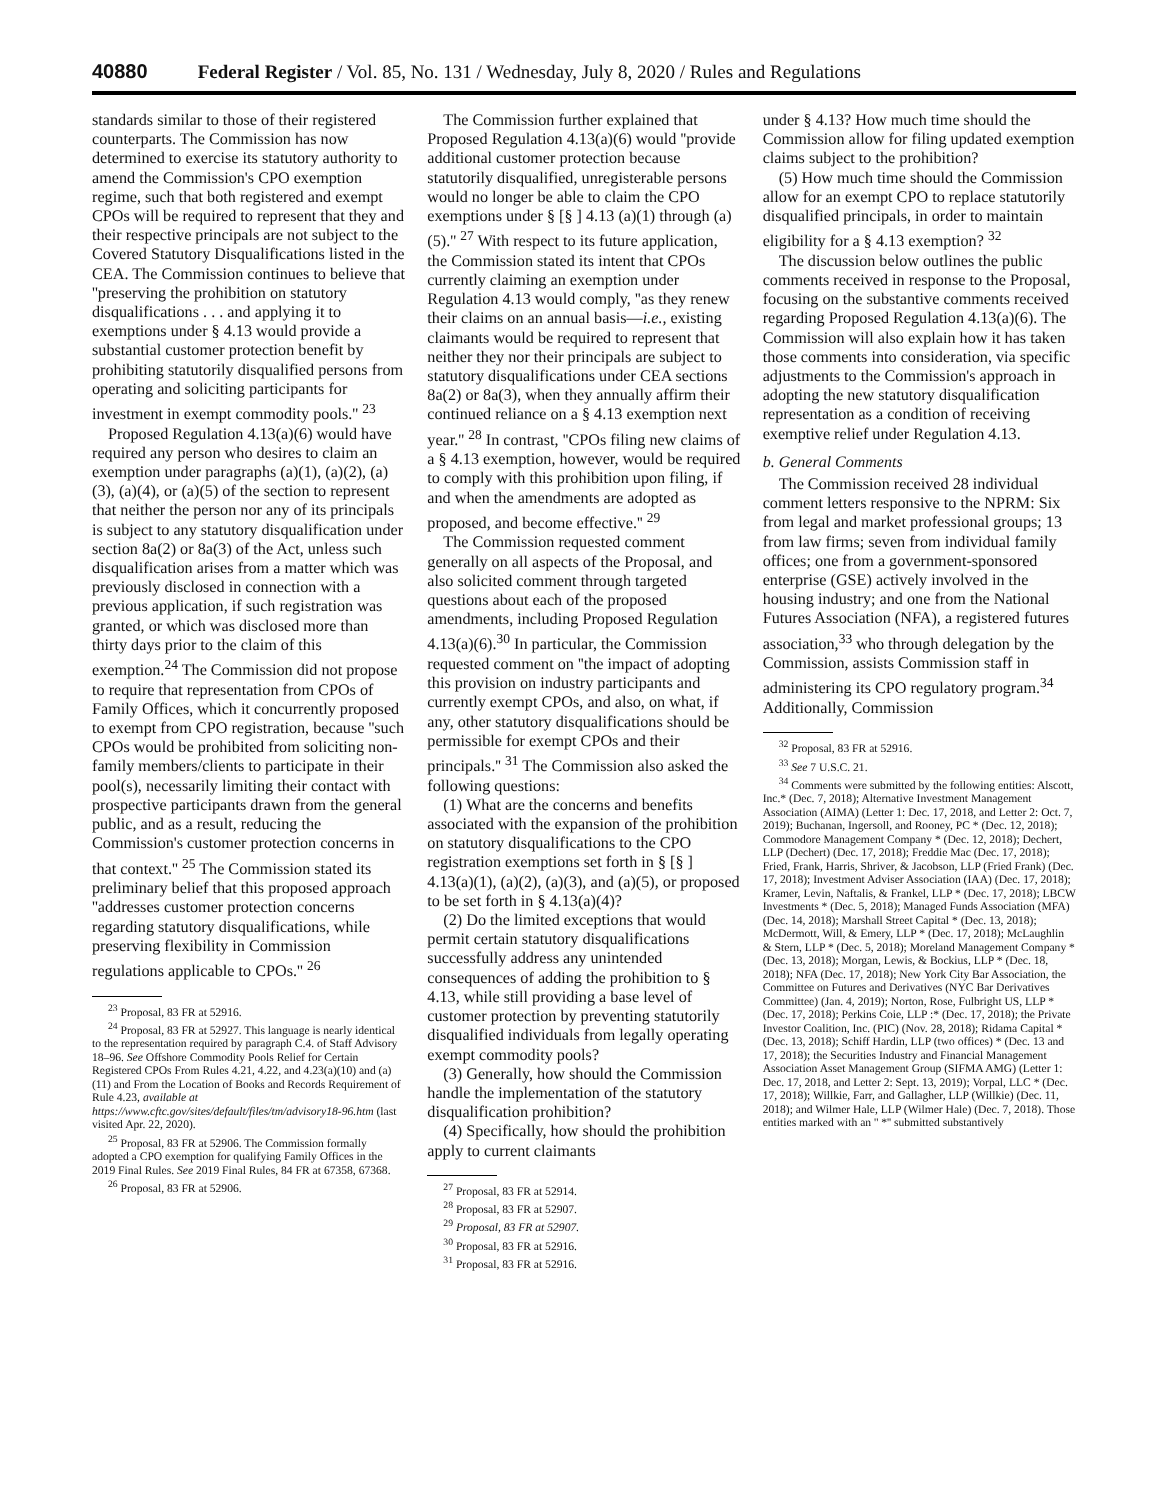40880 Federal Register / Vol. 85, No. 131 / Wednesday, July 8, 2020 / Rules and Regulations
standards similar to those of their registered counterparts. The Commission has now determined to exercise its statutory authority to amend the Commission's CPO exemption regime, such that both registered and exempt CPOs will be required to represent that they and their respective principals are not subject to the Covered Statutory Disqualifications listed in the CEA. The Commission continues to believe that ''preserving the prohibition on statutory disqualifications . . . and applying it to exemptions under § 4.13 would provide a substantial customer protection benefit by prohibiting statutorily disqualified persons from operating and soliciting participants for investment in exempt commodity pools.'' <sup>23</sup>
Proposed Regulation 4.13(a)(6) would have required any person who desires to claim an exemption under paragraphs (a)(1), (a)(2), (a)(3), (a)(4), or (a)(5) of the section to represent that neither the person nor any of its principals is subject to any statutory disqualification under section 8a(2) or 8a(3) of the Act, unless such disqualification arises from a matter which was previously disclosed in connection with a previous application, if such registration was granted, or which was disclosed more than thirty days prior to the claim of this exemption.<sup>24</sup> The Commission did not propose to require that representation from CPOs of Family Offices, which it concurrently proposed to exempt from CPO registration, because ''such CPOs would be prohibited from soliciting non-family members/clients to participate in their pool(s), necessarily limiting their contact with prospective participants drawn from the general public, and as a result, reducing the Commission's customer protection concerns in that context.'' <sup>25</sup> The Commission stated its preliminary belief that this proposed approach ''addresses customer protection concerns regarding statutory disqualifications, while preserving flexibility in Commission regulations applicable to CPOs.'' <sup>26</sup>
<sup>23</sup> Proposal, 83 FR at 52916.
<sup>24</sup> Proposal, 83 FR at 52927. This language is nearly identical to the representation required by paragraph C.4. of Staff Advisory 18–96. See Offshore Commodity Pools Relief for Certain Registered CPOs From Rules 4.21, 4.22, and 4.23(a)(10) and (a)(11) and From the Location of Books and Records Requirement of Rule 4.23, available at https://www.cftc.gov/sites/default/files/tm/advisory18-96.htm (last visited Apr. 22, 2020).
<sup>25</sup> Proposal, 83 FR at 52906. The Commission formally adopted a CPO exemption for qualifying Family Offices in the 2019 Final Rules. See 2019 Final Rules, 84 FR at 67358, 67368.
<sup>26</sup> Proposal, 83 FR at 52906.
The Commission further explained that Proposed Regulation 4.13(a)(6) would ''provide additional customer protection because statutorily disqualified, unregisterable persons would no longer be able to claim the CPO exemptions under § [§ ] 4.13 (a)(1) through (a)(5).'' <sup>27</sup> With respect to its future application, the Commission stated its intent that CPOs currently claiming an exemption under Regulation 4.13 would comply, ''as they renew their claims on an annual basis—i.e., existing claimants would be required to represent that neither they nor their principals are subject to statutory disqualifications under CEA sections 8a(2) or 8a(3), when they annually affirm their continued reliance on a § 4.13 exemption next year.'' <sup>28</sup> In contrast, ''CPOs filing new claims of a § 4.13 exemption, however, would be required to comply with this prohibition upon filing, if and when the amendments are adopted as proposed, and become effective.'' <sup>29</sup>
The Commission requested comment generally on all aspects of the Proposal, and also solicited comment through targeted questions about each of the proposed amendments, including Proposed Regulation 4.13(a)(6).<sup>30</sup> In particular, the Commission requested comment on ''the impact of adopting this provision on industry participants and currently exempt CPOs, and also, on what, if any, other statutory disqualifications should be permissible for exempt CPOs and their principals.'' <sup>31</sup> The Commission also asked the following questions:
(1) What are the concerns and benefits associated with the expansion of the prohibition on statutory disqualifications to the CPO registration exemptions set forth in § [§ ] 4.13(a)(1), (a)(2), (a)(3), and (a)(5), or proposed to be set forth in § 4.13(a)(4)?
(2) Do the limited exceptions that would permit certain statutory disqualifications successfully address any unintended consequences of adding the prohibition to § 4.13, while still providing a base level of customer protection by preventing statutorily disqualified individuals from legally operating exempt commodity pools?
(3) Generally, how should the Commission handle the implementation of the statutory disqualification prohibition?
(4) Specifically, how should the prohibition apply to current claimants
<sup>27</sup> Proposal, 83 FR at 52914.
<sup>28</sup> Proposal, 83 FR at 52907.
<sup>29</sup> Proposal, 83 FR at 52907.
<sup>30</sup> Proposal, 83 FR at 52916.
<sup>31</sup> Proposal, 83 FR at 52916.
under § 4.13? How much time should the Commission allow for filing updated exemption claims subject to the prohibition?
(5) How much time should the Commission allow for an exempt CPO to replace statutorily disqualified principals, in order to maintain eligibility for a § 4.13 exemption? <sup>32</sup>
The discussion below outlines the public comments received in response to the Proposal, focusing on the substantive comments received regarding Proposed Regulation 4.13(a)(6). The Commission will also explain how it has taken those comments into consideration, via specific adjustments to the Commission's approach in adopting the new statutory disqualification representation as a condition of receiving exemptive relief under Regulation 4.13.
b. General Comments
The Commission received 28 individual comment letters responsive to the NPRM: Six from legal and market professional groups; 13 from law firms; seven from individual family offices; one from a government-sponsored enterprise (GSE) actively involved in the housing industry; and one from the National Futures Association (NFA), a registered futures association,<sup>33</sup> who through delegation by the Commission, assists Commission staff in administering its CPO regulatory program.<sup>34</sup> Additionally, Commission
<sup>32</sup> Proposal, 83 FR at 52916.
<sup>33</sup> See 7 U.S.C. 21.
<sup>34</sup> Comments were submitted by the following entities: Alscott, Inc.* (Dec. 7, 2018); Alternative Investment Management Association (AIMA) (Letter 1: Dec. 17, 2018, and Letter 2: Oct. 7, 2019); Buchanan, Ingersoll, and Rooney, PC * (Dec. 12, 2018); Commodore Management Company * (Dec. 12, 2018); Dechert, LLP (Dechert) (Dec. 17, 2018); Freddie Mac (Dec. 17, 2018); Fried, Frank, Harris, Shriver, & Jacobson, LLP (Fried Frank) (Dec. 17, 2018); Investment Adviser Association (IAA) (Dec. 17, 2018); Kramer, Levin, Naftalis, & Frankel, LLP * (Dec. 17, 2018); LBCW Investments * (Dec. 5, 2018); Managed Funds Association (MFA) (Dec. 14, 2018); Marshall Street Capital * (Dec. 13, 2018); McDermott, Will, & Emery, LLP * (Dec. 17, 2018); McLaughlin & Stern, LLP * (Dec. 5, 2018); Moreland Management Company * (Dec. 13, 2018); Morgan, Lewis, & Bockius, LLP * (Dec. 18, 2018); NFA (Dec. 17, 2018); New York City Bar Association, the Committee on Futures and Derivatives (NYC Bar Derivatives Committee) (Jan. 4, 2019); Norton, Rose, Fulbright US, LLP * (Dec. 17, 2018); Perkins Coie, LLP :* (Dec. 17, 2018); the Private Investor Coalition, Inc. (PIC) (Nov. 28, 2018); Ridama Capital * (Dec. 13, 2018); Schiff Hardin, LLP (two offices) * (Dec. 13 and 17, 2018); the Securities Industry and Financial Management Association Asset Management Group (SIFMA AMG) (Letter 1: Dec. 17, 2018, and Letter 2: Sept. 13, 2019); Vorpal, LLC * (Dec. 17, 2018); Willkie, Farr, and Gallagher, LLP (Willkie) (Dec. 11, 2018); and Wilmer Hale, LLP (Wilmer Hale) (Dec. 7, 2018). Those entities marked with an '' *'' submitted substantively